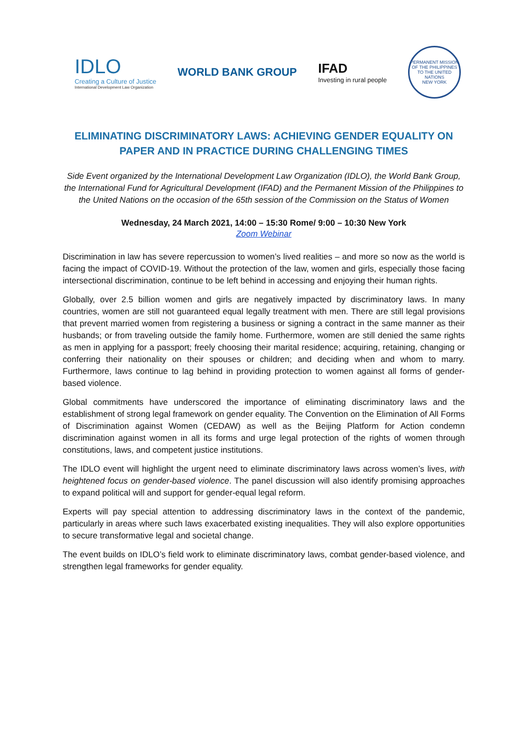IDLO
Creating a Culture of Justice
International Development Law Organization
WORLD BANK GROUP
IFAD
Investing in rural people
PERMANENT MISSION OF THE PHILIPPINES TO THE UNITED NATIONS
NEW YORK
ELIMINATING DISCRIMINATORY LAWS: ACHIEVING GENDER EQUALITY ON PAPER AND IN PRACTICE DURING CHALLENGING TIMES
Side Event organized by the International Development Law Organization (IDLO), the World Bank Group, the International Fund for Agricultural Development (IFAD) and the Permanent Mission of the Philippines to the United Nations on the occasion of the 65th session of the Commission on the Status of Women
Wednesday, 24 March 2021, 14:00 – 15:30 Rome/ 9:00 – 10:30 New York
Zoom Webinar
Discrimination in law has severe repercussion to women’s lived realities – and more so now as the world is facing the impact of COVID-19. Without the protection of the law, women and girls, especially those facing intersectional discrimination, continue to be left behind in accessing and enjoying their human rights.
Globally, over 2.5 billion women and girls are negatively impacted by discriminatory laws. In many countries, women are still not guaranteed equal legally treatment with men. There are still legal provisions that prevent married women from registering a business or signing a contract in the same manner as their husbands; or from traveling outside the family home. Furthermore, women are still denied the same rights as men in applying for a passport; freely choosing their marital residence; acquiring, retaining, changing or conferring their nationality on their spouses or children; and deciding when and whom to marry. Furthermore, laws continue to lag behind in providing protection to women against all forms of gender-based violence.
Global commitments have underscored the importance of eliminating discriminatory laws and the establishment of strong legal framework on gender equality. The Convention on the Elimination of All Forms of Discrimination against Women (CEDAW) as well as the Beijing Platform for Action condemn discrimination against women in all its forms and urge legal protection of the rights of women through constitutions, laws, and competent justice institutions.
The IDLO event will highlight the urgent need to eliminate discriminatory laws across women’s lives, with heightened focus on gender-based violence. The panel discussion will also identify promising approaches to expand political will and support for gender-equal legal reform.
Experts will pay special attention to addressing discriminatory laws in the context of the pandemic, particularly in areas where such laws exacerbated existing inequalities. They will also explore opportunities to secure transformative legal and societal change.
The event builds on IDLO’s field work to eliminate discriminatory laws, combat gender-based violence, and strengthen legal frameworks for gender equality.